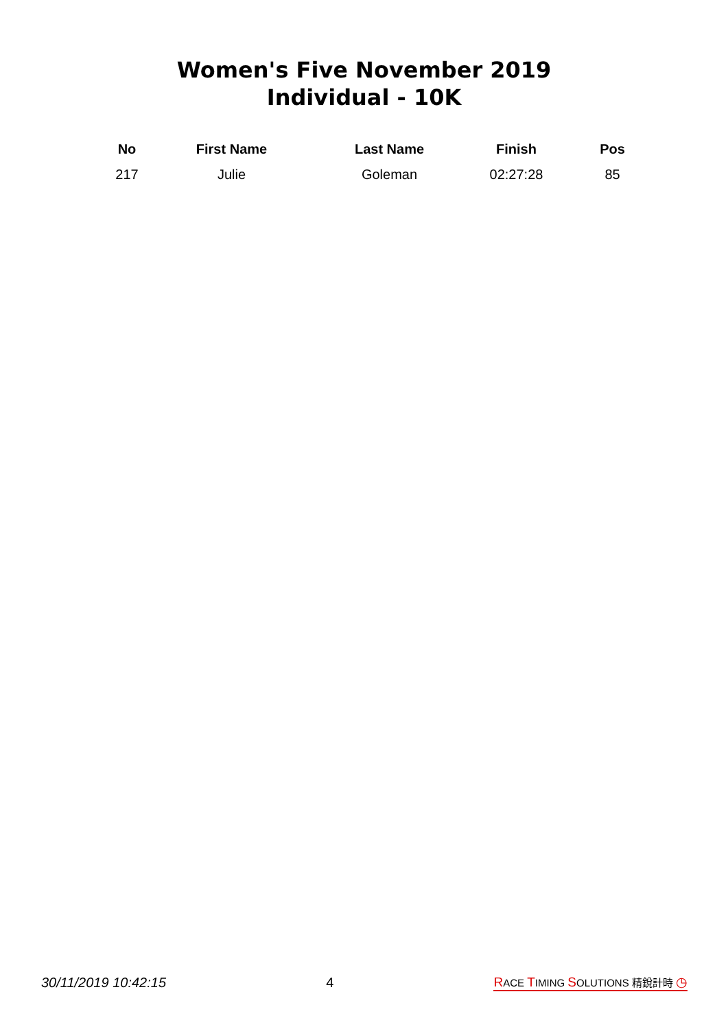Women's Five November 2019
Individual - 10K
| No | First Name | Last Name | Finish | Pos |
| --- | --- | --- | --- | --- |
| 217 | Julie | Goleman | 02:27:28 | 85 |
30/11/2019 10:42:15 4 RACE TIMING SOLUTIONS 精銳計時 ◷